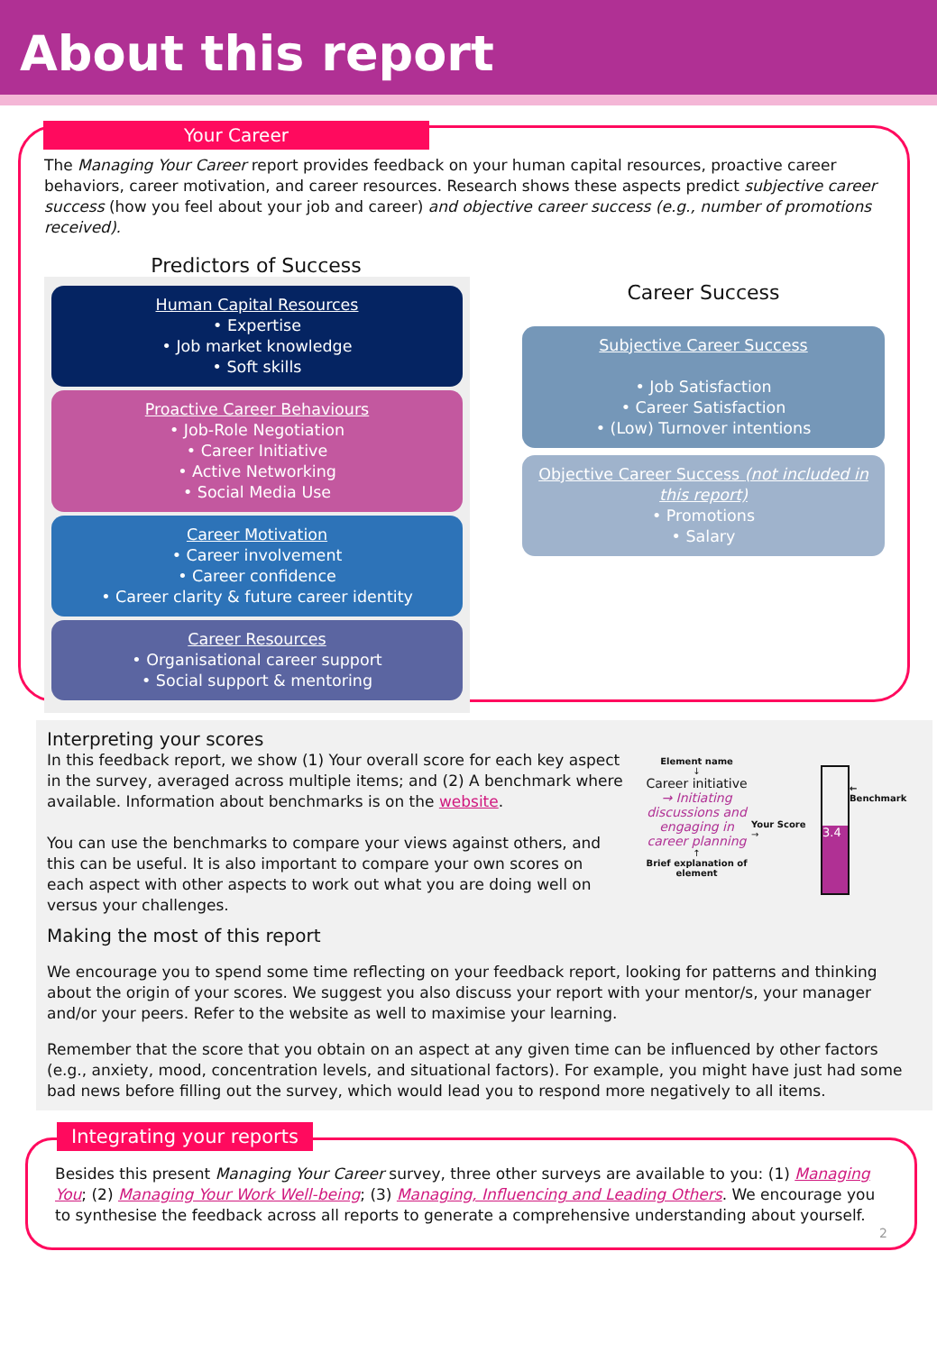About this report
Your Career
The Managing Your Career report provides feedback on your human capital resources, proactive career behaviors, career motivation, and career resources. Research shows these aspects predict subjective career success (how you feel about your job and career) and objective career success (e.g., number of promotions received).
Predictors of Success
Human Capital Resources
• Expertise
• Job market knowledge
• Soft skills
Proactive Career Behaviours
• Job-Role Negotiation
• Career Initiative
• Active Networking
• Social Media Use
Career Motivation
• Career involvement
• Career confidence
• Career clarity & future career identity
Career Resources
• Organisational career support
• Social support & mentoring
Career Success
Subjective Career Success
• Job Satisfaction
• Career Satisfaction
• (Low) Turnover intentions
Objective Career Success (not included in this report)
• Promotions
• Salary
Interpreting your scores
In this feedback report, we show (1) Your overall score for each key aspect in the survey, averaged across multiple items; and (2) A benchmark where available. Information about benchmarks is on the website.
You can use the benchmarks to compare your views against others, and this can be useful. It is also important to compare your own scores on each aspect with other aspects to work out what you are doing well on versus your challenges.
Element name
↓
Career initiative
→ Initiating discussions and engaging in career planning
↑
Brief explanation of element
Your Score →
3.4
← Benchmark
Making the most of this report
We encourage you to spend some time reflecting on your feedback report, looking for patterns and thinking about the origin of your scores. We suggest you also discuss your report with your mentor/s, your manager and/or your peers. Refer to the website as well to maximise your learning.
Remember that the score that you obtain on an aspect at any given time can be influenced by other factors (e.g., anxiety, mood, concentration levels, and situational factors). For example, you might have just had some bad news before filling out the survey, which would lead you to respond more negatively to all items.
Integrating your reports
Besides this present Managing Your Career survey, three other surveys are available to you: (1) Managing You; (2) Managing Your Work Well-being; (3) Managing, Influencing and Leading Others. We encourage you to synthesise the feedback across all reports to generate a comprehensive understanding about yourself.
2